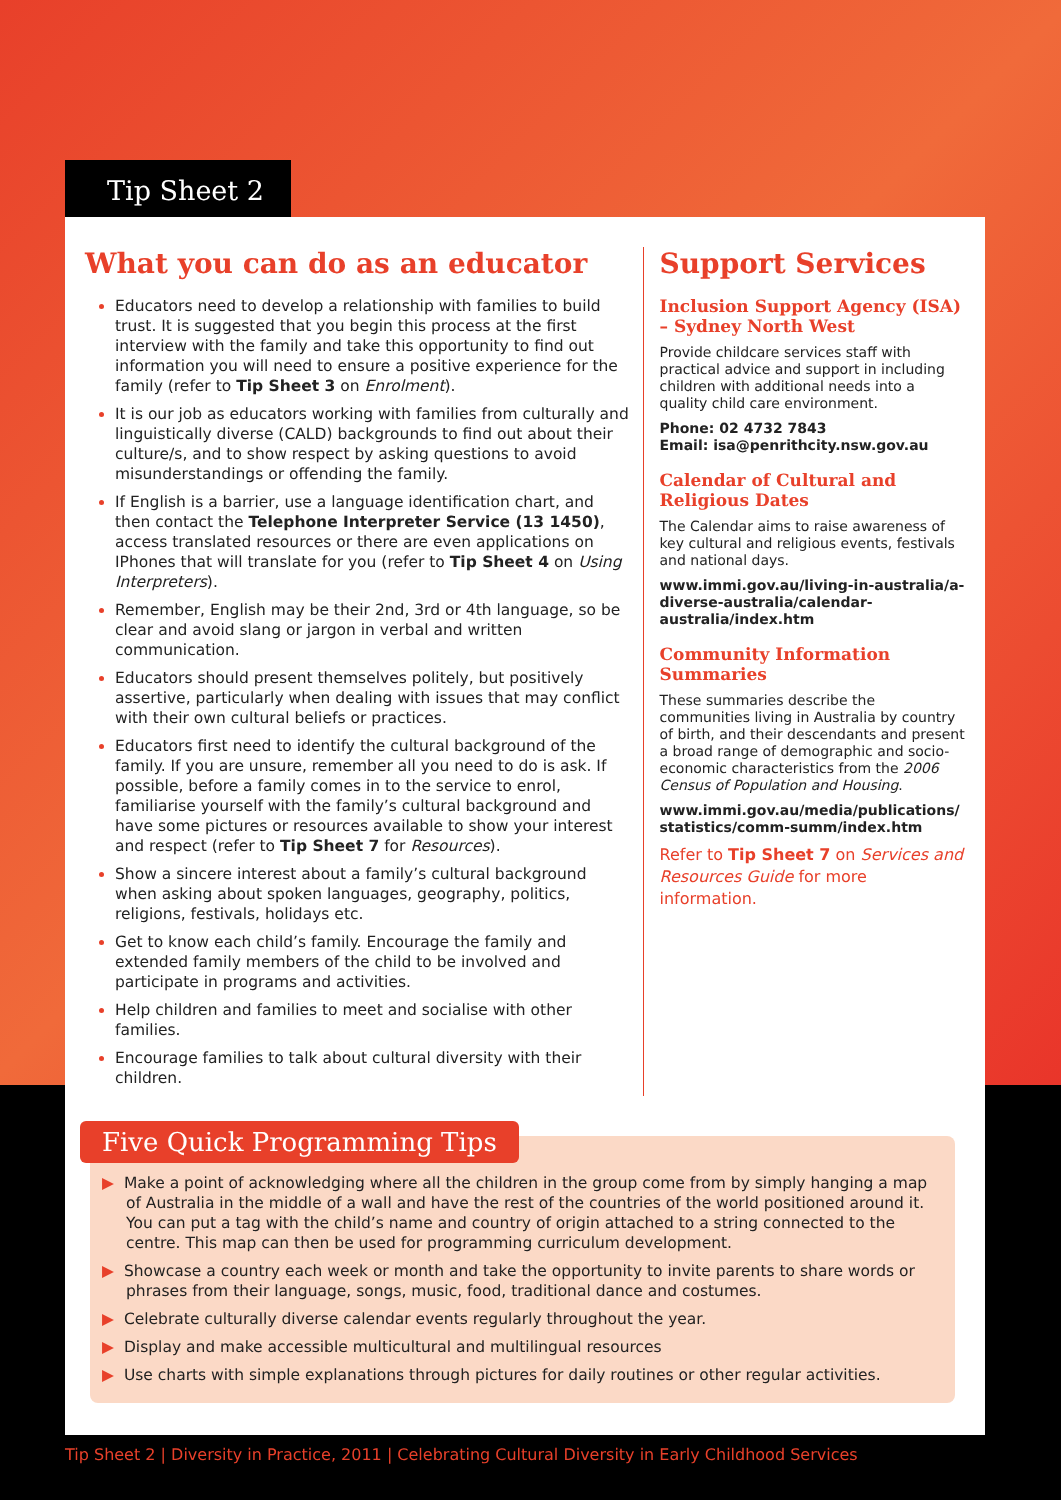Tip Sheet 2
What you can do as an educator
Educators need to develop a relationship with families to build trust. It is suggested that you begin this process at the first interview with the family and take this opportunity to find out information you will need to ensure a positive experience for the family (refer to Tip Sheet 3 on Enrolment).
It is our job as educators working with families from culturally and linguistically diverse (CALD) backgrounds to find out about their culture/s, and to show respect by asking questions to avoid misunderstandings or offending the family.
If English is a barrier, use a language identification chart, and then contact the Telephone Interpreter Service (13 1450), access translated resources or there are even applications on IPhones that will translate for you (refer to Tip Sheet 4 on Using Interpreters).
Remember, English may be their 2nd, 3rd or 4th language, so be clear and avoid slang or jargon in verbal and written communication.
Educators should present themselves politely, but positively assertive, particularly when dealing with issues that may conflict with their own cultural beliefs or practices.
Educators first need to identify the cultural background of the family. If you are unsure, remember all you need to do is ask. If possible, before a family comes in to the service to enrol, familiarise yourself with the family’s cultural background and have some pictures or resources available to show your interest and respect (refer to Tip Sheet 7 for Resources).
Show a sincere interest about a family’s cultural background when asking about spoken languages, geography, politics, religions, festivals, holidays etc.
Get to know each child’s family. Encourage the family and extended family members of the child to be involved and participate in programs and activities.
Help children and families to meet and socialise with other families.
Encourage families to talk about cultural diversity with their children.
Support Services
Inclusion Support Agency (ISA) – Sydney North West
Provide childcare services staff with practical advice and support in including children with additional needs into a quality child care environment.
Phone: 02 4732 7843
Email: isa@penrithcity.nsw.gov.au
Calendar of Cultural and Religious Dates
The Calendar aims to raise awareness of key cultural and religious events, festivals and national days.
www.immi.gov.au/living-in-australia/a-diverse-australia/calendar-australia/index.htm
Community Information Summaries
These summaries describe the communities living in Australia by country of birth, and their descendants and present a broad range of demographic and socio-economic characteristics from the 2006 Census of Population and Housing.
www.immi.gov.au/media/publications/ statistics/comm-summ/index.htm
Refer to Tip Sheet 7 on Services and Resources Guide for more information.
Five Quick Programming Tips
▶ Make a point of acknowledging where all the children in the group come from by simply hanging a map of Australia in the middle of a wall and have the rest of the countries of the world positioned around it. You can put a tag with the child’s name and country of origin attached to a string connected to the centre. This map can then be used for programming curriculum development.
▶ Showcase a country each week or month and take the opportunity to invite parents to share words or phrases from their language, songs, music, food, traditional dance and costumes.
▶ Celebrate culturally diverse calendar events regularly throughout the year.
▶ Display and make accessible multicultural and multilingual resources
▶ Use charts with simple explanations through pictures for daily routines or other regular activities.
Tip Sheet 2 | Diversity in Practice, 2011 | Celebrating Cultural Diversity in Early Childhood Services